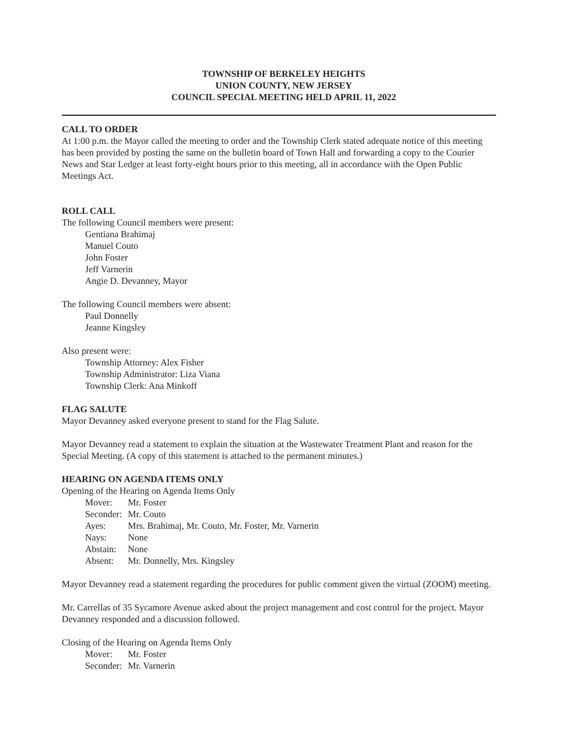TOWNSHIP OF BERKELEY HEIGHTS
UNION COUNTY, NEW JERSEY
COUNCIL SPECIAL MEETING HELD APRIL 11, 2022
CALL TO ORDER
At 1:00 p.m. the Mayor called the meeting to order and the Township Clerk stated adequate notice of this meeting has been provided by posting the same on the bulletin board of Town Hall and forwarding a copy to the Courier News and Star Ledger at least forty-eight hours prior to this meeting, all in accordance with the Open Public Meetings Act.
ROLL CALL
The following Council members were present:
Gentiana Brahimaj
Manuel Couto
John Foster
Jeff Varnerin
Angie D. Devanney, Mayor
The following Council members were absent:
Paul Donnelly
Jeanne Kingsley
Also present were:
Township Attorney: Alex Fisher
Township Administrator: Liza Viana
Township Clerk: Ana Minkoff
FLAG SALUTE
Mayor Devanney asked everyone present to stand for the Flag Salute.
Mayor Devanney read a statement to explain the situation at the Wastewater Treatment Plant and reason for the Special Meeting. (A copy of this statement is attached to the permanent minutes.)
HEARING ON AGENDA ITEMS ONLY
Opening of the Hearing on Agenda Items Only
| Mover: | Mr. Foster |
| Seconder: | Mr. Couto |
| Ayes: | Mrs. Brahimaj, Mr. Couto, Mr. Foster, Mr. Varnerin |
| Nays: | None |
| Abstain: | None |
| Absent: | Mr. Donnelly, Mrs. Kingsley |
Mayor Devanney read a statement regarding the procedures for public comment given the virtual (ZOOM) meeting.
Mr. Carrellas of 35 Sycamore Avenue asked about the project management and cost control for the project. Mayor Devanney responded and a discussion followed.
Closing of the Hearing on Agenda Items Only
| Mover: | Mr. Foster |
| Seconder: | Mr. Varnerin |